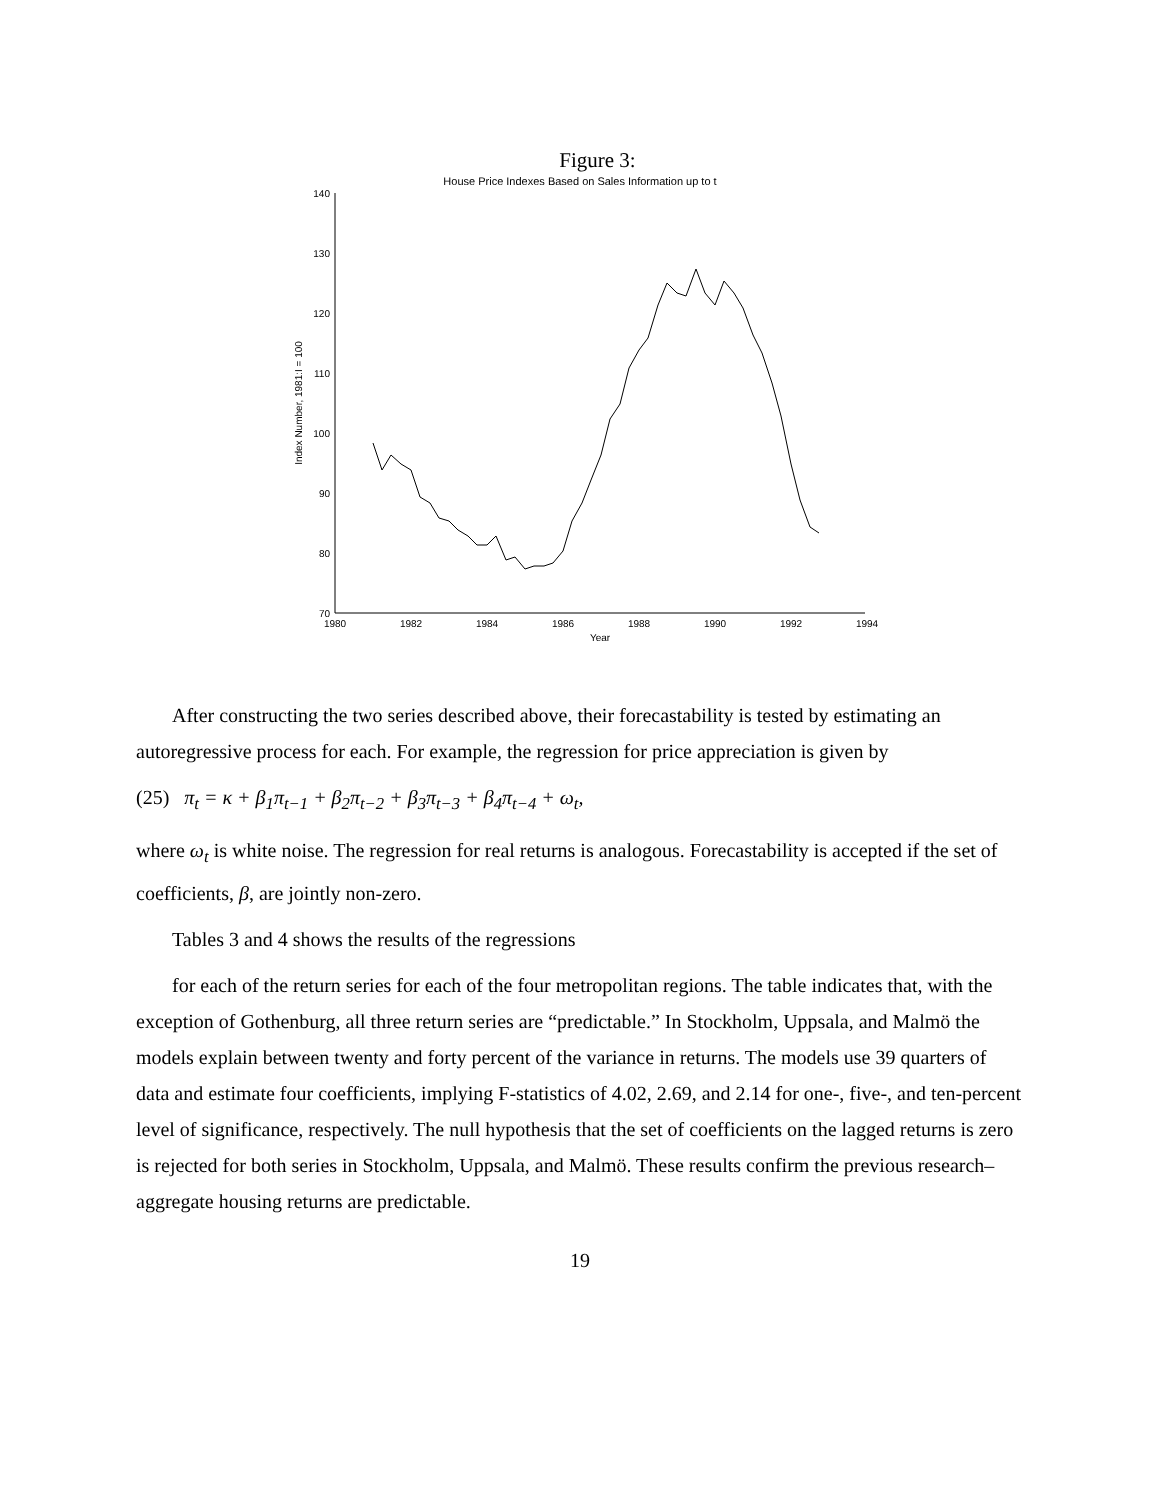Figure 3:
House Price Indexes Based on Sales Information up to t
70
80
90
100
110
120
130
140
1980
1982
1984
1986
1988
1990
1992
1994
Year
Index Number, 1981:I = 100
After constructing the two series described above, their forecastability is tested by estimating an autoregressive process for each. For example, the regression for price appreciation is given by
(25) π<sub>t</sub> = κ + β<sub>1</sub>π<sub>t−1</sub> + β<sub>2</sub>π<sub>t−2</sub> + β<sub>3</sub>π<sub>t−3</sub> + β<sub>4</sub>π<sub>t−4</sub> + ω<sub>t</sub>,
where ω<sub>t</sub> is white noise. The regression for real returns is analogous. Forecastability is accepted if the set of coefficients, β, are jointly non-zero.
Tables 3 and 4 shows the results of the regressions
for each of the return series for each of the four metropolitan regions. The table indicates that, with the exception of Gothenburg, all three return series are “predictable.” In Stockholm, Uppsala, and Malmö the models explain between twenty and forty percent of the variance in returns. The models use 39 quarters of data and estimate four coefficients, implying F-statistics of 4.02, 2.69, and 2.14 for one-, five-, and ten-percent level of significance, respectively. The null hypothesis that the set of coefficients on the lagged returns is zero is rejected for both series in Stockholm, Uppsala, and Malmö. These results confirm the previous research–aggregate housing returns are predictable.
19